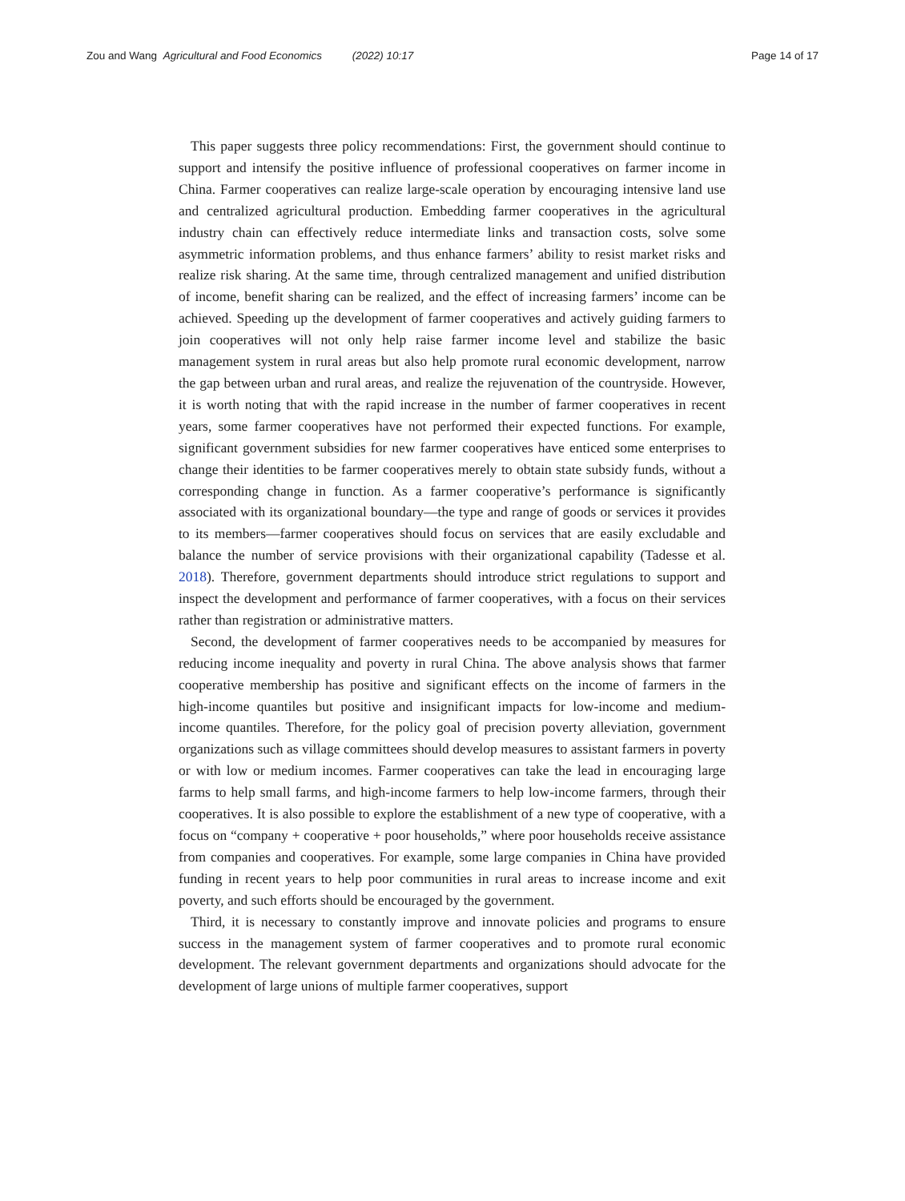Zou and Wang Agricultural and Food Economics (2022) 10:17 Page 14 of 17
This paper suggests three policy recommendations: First, the government should continue to support and intensify the positive influence of professional cooperatives on farmer income in China. Farmer cooperatives can realize large-scale operation by encouraging intensive land use and centralized agricultural production. Embedding farmer cooperatives in the agricultural industry chain can effectively reduce intermediate links and transaction costs, solve some asymmetric information problems, and thus enhance farmers’ ability to resist market risks and realize risk sharing. At the same time, through centralized management and unified distribution of income, benefit sharing can be realized, and the effect of increasing farmers’ income can be achieved. Speeding up the development of farmer cooperatives and actively guiding farmers to join cooperatives will not only help raise farmer income level and stabilize the basic management system in rural areas but also help promote rural economic development, narrow the gap between urban and rural areas, and realize the rejuvenation of the countryside. However, it is worth noting that with the rapid increase in the number of farmer cooperatives in recent years, some farmer cooperatives have not performed their expected functions. For example, significant government subsidies for new farmer cooperatives have enticed some enterprises to change their identities to be farmer cooperatives merely to obtain state subsidy funds, without a corresponding change in function. As a farmer cooperative’s performance is significantly associated with its organizational boundary—the type and range of goods or services it provides to its members—farmer cooperatives should focus on services that are easily excludable and balance the number of service provisions with their organizational capability (Tadesse et al. 2018). Therefore, government departments should introduce strict regulations to support and inspect the development and performance of farmer cooperatives, with a focus on their services rather than registration or administrative matters.
Second, the development of farmer cooperatives needs to be accompanied by measures for reducing income inequality and poverty in rural China. The above analysis shows that farmer cooperative membership has positive and significant effects on the income of farmers in the high-income quantiles but positive and insignificant impacts for low-income and medium-income quantiles. Therefore, for the policy goal of precision poverty alleviation, government organizations such as village committees should develop measures to assistant farmers in poverty or with low or medium incomes. Farmer cooperatives can take the lead in encouraging large farms to help small farms, and high-income farmers to help low-income farmers, through their cooperatives. It is also possible to explore the establishment of a new type of cooperative, with a focus on “company + cooperative + poor households,” where poor households receive assistance from companies and cooperatives. For example, some large companies in China have provided funding in recent years to help poor communities in rural areas to increase income and exit poverty, and such efforts should be encouraged by the government.
Third, it is necessary to constantly improve and innovate policies and programs to ensure success in the management system of farmer cooperatives and to promote rural economic development. The relevant government departments and organizations should advocate for the development of large unions of multiple farmer cooperatives, support